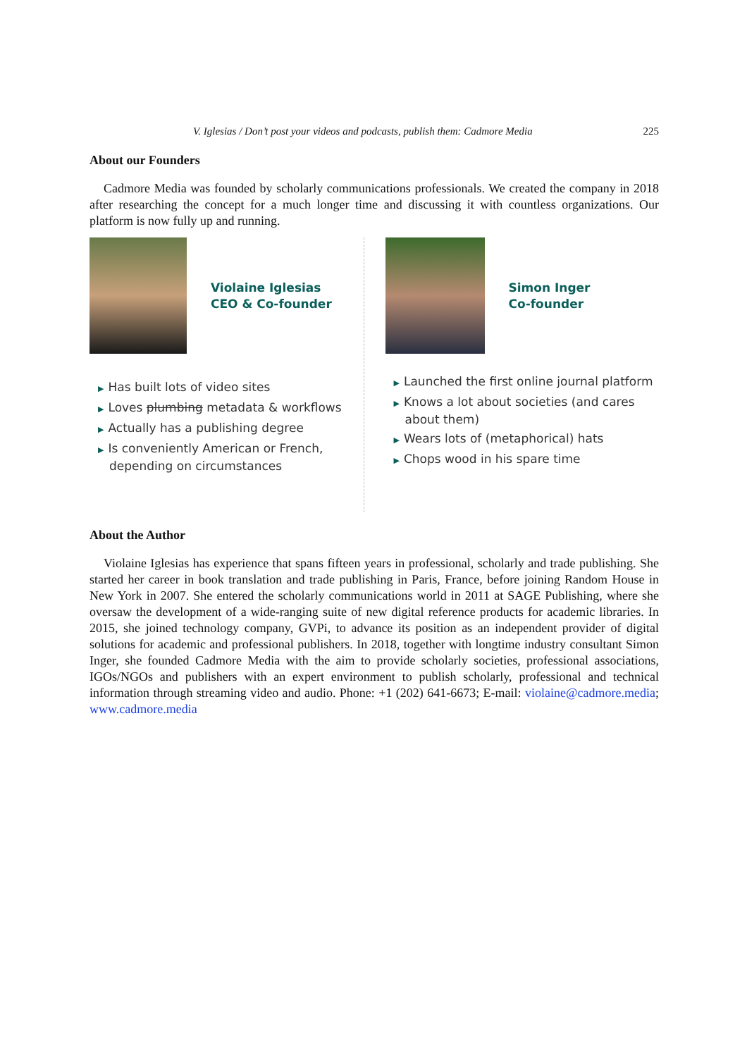V. Iglesias / Don’t post your videos and podcasts, publish them: Cadmore Media 225
About our Founders
Cadmore Media was founded by scholarly communications professionals. We created the company in 2018 after researching the concept for a much longer time and discussing it with countless organizations. Our platform is now fully up and running.
Violaine Iglesias
CEO & Co-founder
▶ Has built lots of video sites
▶ Loves plumbing metadata & workflows
▶ Actually has a publishing degree
▶ Is conveniently American or French, depending on circumstances
Simon Inger
Co-founder
▶ Launched the first online journal platform
▶ Knows a lot about societies (and cares about them)
▶ Wears lots of (metaphorical) hats
▶ Chops wood in his spare time
About the Author
Violaine Iglesias has experience that spans fifteen years in professional, scholarly and trade publishing. She started her career in book translation and trade publishing in Paris, France, before joining Random House in New York in 2007. She entered the scholarly communications world in 2011 at SAGE Publishing, where she oversaw the development of a wide-ranging suite of new digital reference products for academic libraries. In 2015, she joined technology company, GVPi, to advance its position as an independent provider of digital solutions for academic and professional publishers. In 2018, together with longtime industry consultant Simon Inger, she founded Cadmore Media with the aim to provide scholarly societies, professional associations, IGOs/NGOs and publishers with an expert environment to publish scholarly, professional and technical information through streaming video and audio. Phone: +1 (202) 641-6673; E-mail: violaine@cadmore.media; www.cadmore.media